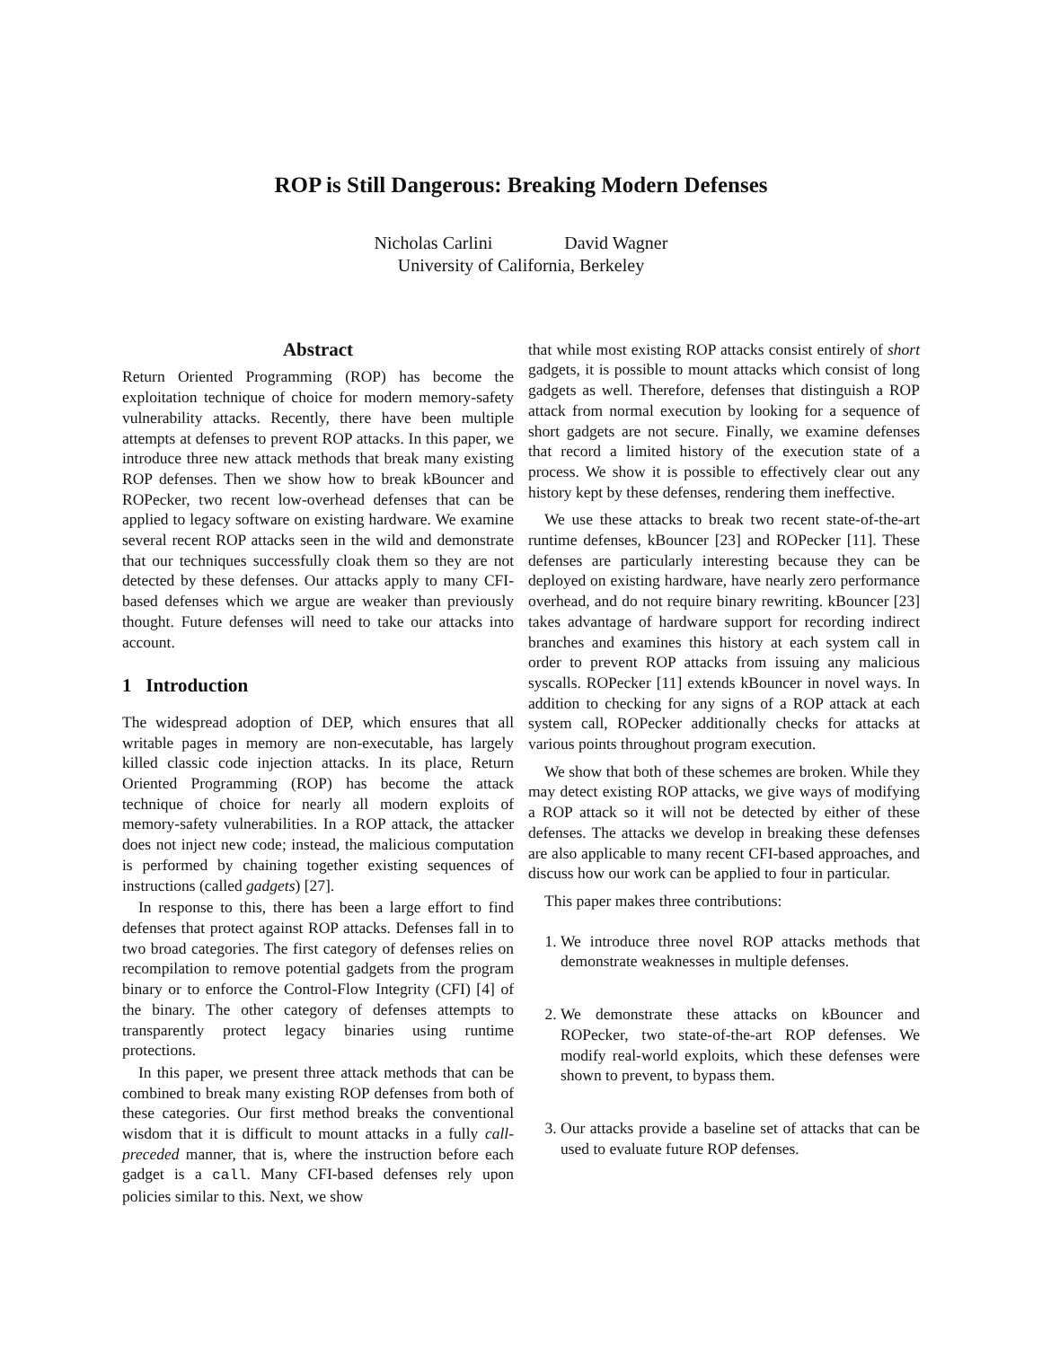ROP is Still Dangerous: Breaking Modern Defenses
Nicholas Carlini David Wagner
University of California, Berkeley
Abstract
Return Oriented Programming (ROP) has become the exploitation technique of choice for modern memory-safety vulnerability attacks. Recently, there have been multiple attempts at defenses to prevent ROP attacks. In this paper, we introduce three new attack methods that break many existing ROP defenses. Then we show how to break kBouncer and ROPecker, two recent low-overhead defenses that can be applied to legacy software on existing hardware. We examine several recent ROP attacks seen in the wild and demonstrate that our techniques successfully cloak them so they are not detected by these defenses. Our attacks apply to many CFI-based defenses which we argue are weaker than previously thought. Future defenses will need to take our attacks into account.
1 Introduction
The widespread adoption of DEP, which ensures that all writable pages in memory are non-executable, has largely killed classic code injection attacks. In its place, Return Oriented Programming (ROP) has become the attack technique of choice for nearly all modern exploits of memory-safety vulnerabilities. In a ROP attack, the attacker does not inject new code; instead, the malicious computation is performed by chaining together existing sequences of instructions (called gadgets) [27].
In response to this, there has been a large effort to find defenses that protect against ROP attacks. Defenses fall in to two broad categories. The first category of defenses relies on recompilation to remove potential gadgets from the program binary or to enforce the Control-Flow Integrity (CFI) [4] of the binary. The other category of defenses attempts to transparently protect legacy binaries using runtime protections.
In this paper, we present three attack methods that can be combined to break many existing ROP defenses from both of these categories. Our first method breaks the conventional wisdom that it is difficult to mount attacks in a fully call-preceded manner, that is, where the instruction before each gadget is a call. Many CFI-based defenses rely upon policies similar to this. Next, we show
that while most existing ROP attacks consist entirely of short gadgets, it is possible to mount attacks which consist of long gadgets as well. Therefore, defenses that distinguish a ROP attack from normal execution by looking for a sequence of short gadgets are not secure. Finally, we examine defenses that record a limited history of the execution state of a process. We show it is possible to effectively clear out any history kept by these defenses, rendering them ineffective.
We use these attacks to break two recent state-of-the-art runtime defenses, kBouncer [23] and ROPecker [11]. These defenses are particularly interesting because they can be deployed on existing hardware, have nearly zero performance overhead, and do not require binary rewriting. kBouncer [23] takes advantage of hardware support for recording indirect branches and examines this history at each system call in order to prevent ROP attacks from issuing any malicious syscalls. ROPecker [11] extends kBouncer in novel ways. In addition to checking for any signs of a ROP attack at each system call, ROPecker additionally checks for attacks at various points throughout program execution.
We show that both of these schemes are broken. While they may detect existing ROP attacks, we give ways of modifying a ROP attack so it will not be detected by either of these defenses. The attacks we develop in breaking these defenses are also applicable to many recent CFI-based approaches, and discuss how our work can be applied to four in particular.
This paper makes three contributions:
1. We introduce three novel ROP attacks methods that demonstrate weaknesses in multiple defenses.
2. We demonstrate these attacks on kBouncer and ROPecker, two state-of-the-art ROP defenses. We modify real-world exploits, which these defenses were shown to prevent, to bypass them.
3. Our attacks provide a baseline set of attacks that can be used to evaluate future ROP defenses.